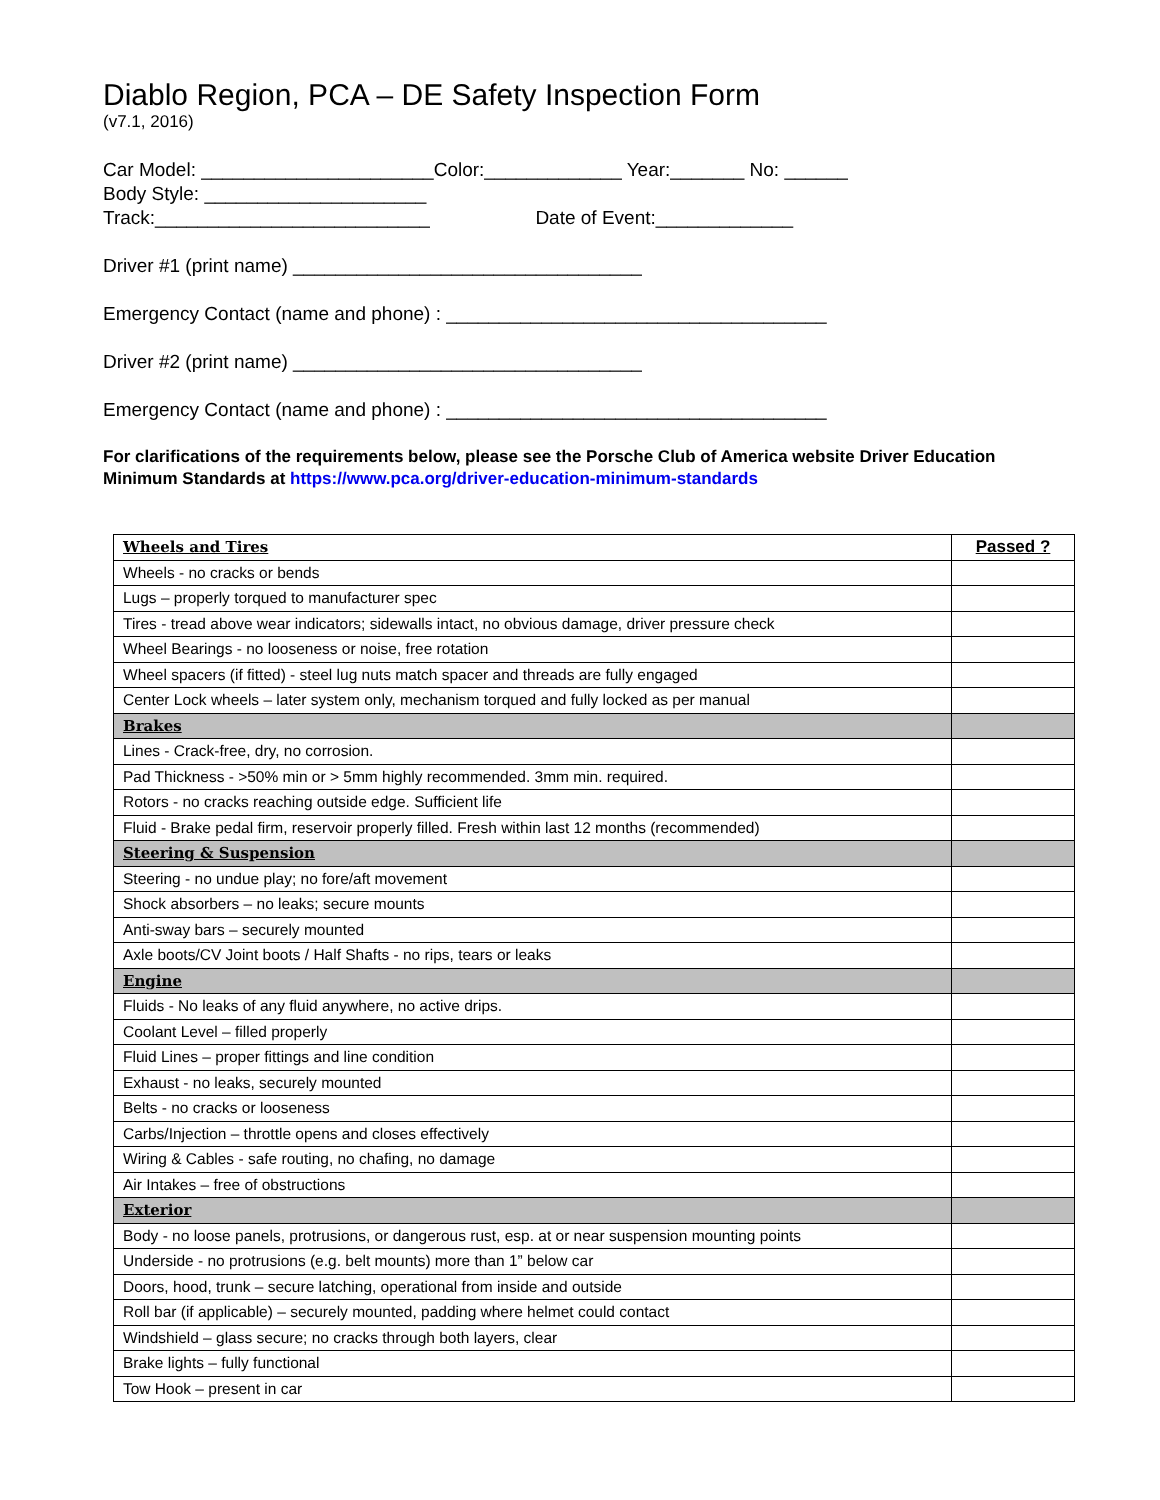Diablo Region, PCA – DE Safety Inspection Form
(v7.1, 2016)
Car Model: ______________________Color:_____________ Year:_______ No: ______
Body Style: _____________________
Track:__________________________ Date of Event:_____________
Driver #1 (print name) _________________________________
Emergency Contact (name and phone) : ____________________________________
Driver #2 (print name) _________________________________
Emergency Contact (name and phone) : ____________________________________
For clarifications of the requirements below, please see the Porsche Club of America website Driver Education Minimum Standards at https://www.pca.org/driver-education-minimum-standards
| Wheels and Tires | Passed ? |
| Wheels - no cracks or bends | |
| Lugs – properly torqued to manufacturer spec | |
| Tires - tread above wear indicators; sidewalls intact, no obvious damage, driver pressure check | |
| Wheel Bearings - no looseness or noise, free rotation | |
| Wheel spacers (if fitted) - steel lug nuts match spacer and threads are fully engaged | |
| Center Lock wheels – later system only, mechanism torqued and fully locked as per manual | |
| Brakes | |
| Lines - Crack-free, dry, no corrosion. | |
| Pad Thickness - >50% min or > 5mm highly recommended. 3mm min. required. | |
| Rotors - no cracks reaching outside edge. Sufficient life | |
| Fluid - Brake pedal firm, reservoir properly filled. Fresh within last 12 months (recommended) | |
| Steering & Suspension | |
| Steering - no undue play; no fore/aft movement | |
| Shock absorbers – no leaks; secure mounts | |
| Anti-sway bars – securely mounted | |
| Axle boots/CV Joint boots / Half Shafts - no rips, tears or leaks | |
| Engine | |
| Fluids - No leaks of any fluid anywhere, no active drips. | |
| Coolant Level – filled properly | |
| Fluid Lines – proper fittings and line condition | |
| Exhaust - no leaks, securely mounted | |
| Belts - no cracks or looseness | |
| Carbs/Injection – throttle opens and closes effectively | |
| Wiring & Cables - safe routing, no chafing, no damage | |
| Air Intakes – free of obstructions | |
| Exterior | |
| Body - no loose panels, protrusions, or dangerous rust, esp. at or near suspension mounting points | |
| Underside - no protrusions (e.g. belt mounts) more than 1” below car | |
| Doors, hood, trunk – secure latching, operational from inside and outside | |
| Roll bar (if applicable) – securely mounted, padding where helmet could contact | |
| Windshield – glass secure; no cracks through both layers, clear | |
| Brake lights – fully functional | |
| Tow Hook – present in car | |